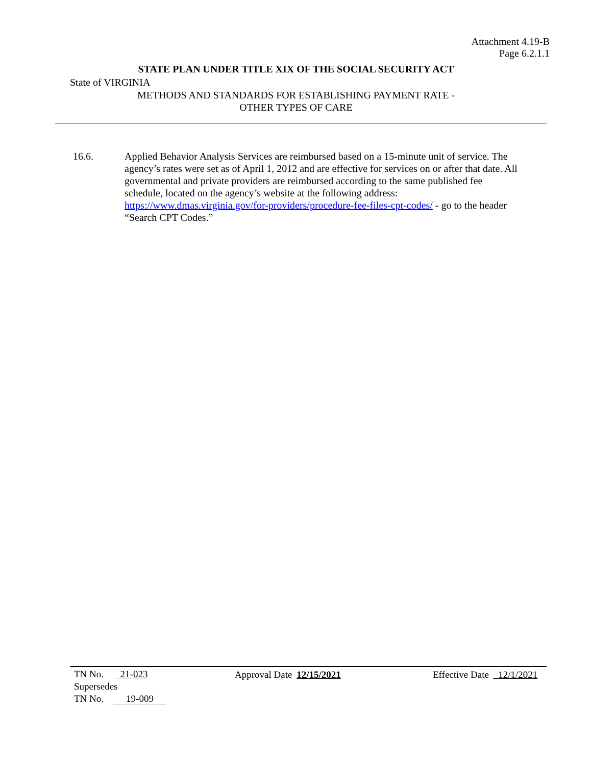Attachment 4.19-B
Page 6.2.1.1
STATE PLAN UNDER TITLE XIX OF THE SOCIAL SECURITY ACT
State of VIRGINIA
METHODS AND STANDARDS FOR ESTABLISHING PAYMENT RATE -
OTHER TYPES OF CARE
16.6. Applied Behavior Analysis Services are reimbursed based on a 15-minute unit of service. The agency’s rates were set as of April 1, 2012 and are effective for services on or after that date. All governmental and private providers are reimbursed according to the same published fee schedule, located on the agency’s website at the following address: https://www.dmas.virginia.gov/for-providers/procedure-fee-files-cpt-codes/ - go to the header “Search CPT Codes.”
TN No. 21-023
Supersedes
TN No. 19-009
Approval Date 12/15/2021 Effective Date 12/1/2021